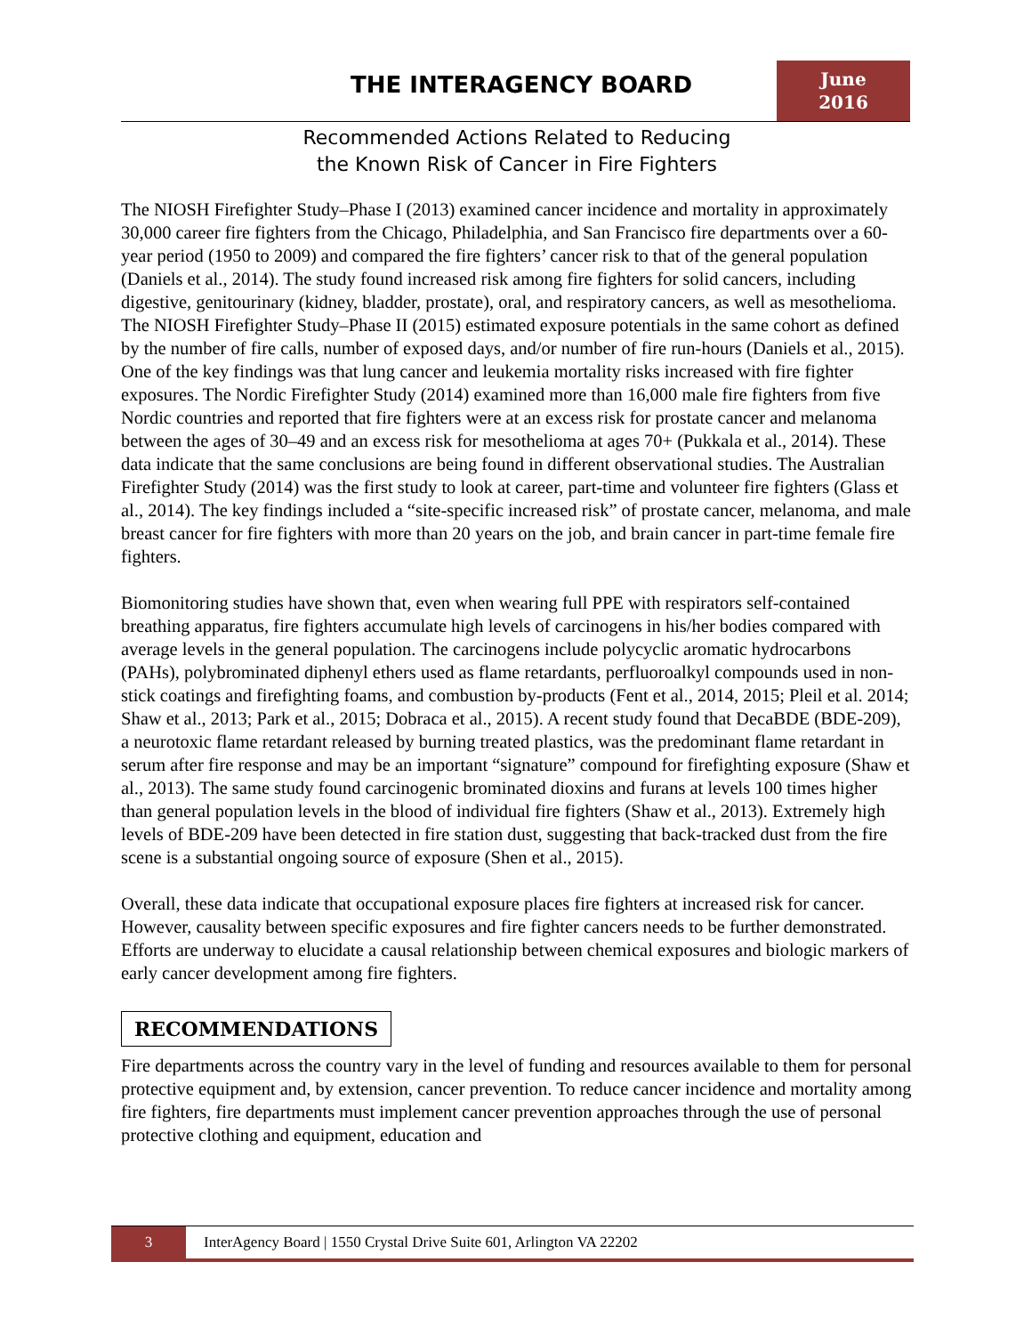THE INTERAGENCY BOARD
June
2016
Recommended Actions Related to Reducing
the Known Risk of Cancer in Fire Fighters
The NIOSH Firefighter Study–Phase I (2013) examined cancer incidence and mortality in approximately 30,000 career fire fighters from the Chicago, Philadelphia, and San Francisco fire departments over a 60-year period (1950 to 2009) and compared the fire fighters’ cancer risk to that of the general population (Daniels et al., 2014). The study found increased risk among fire fighters for solid cancers, including digestive, genitourinary (kidney, bladder, prostate), oral, and respiratory cancers, as well as mesothelioma. The NIOSH Firefighter Study–Phase II (2015) estimated exposure potentials in the same cohort as defined by the number of fire calls, number of exposed days, and/or number of fire run-hours (Daniels et al., 2015). One of the key findings was that lung cancer and leukemia mortality risks increased with fire fighter exposures. The Nordic Firefighter Study (2014) examined more than 16,000 male fire fighters from five Nordic countries and reported that fire fighters were at an excess risk for prostate cancer and melanoma between the ages of 30–49 and an excess risk for mesothelioma at ages 70+ (Pukkala et al., 2014). These data indicate that the same conclusions are being found in different observational studies. The Australian Firefighter Study (2014) was the first study to look at career, part-time and volunteer fire fighters (Glass et al., 2014). The key findings included a “site-specific increased risk” of prostate cancer, melanoma, and male breast cancer for fire fighters with more than 20 years on the job, and brain cancer in part-time female fire fighters.
Biomonitoring studies have shown that, even when wearing full PPE with respirators self-contained breathing apparatus, fire fighters accumulate high levels of carcinogens in his/her bodies compared with average levels in the general population. The carcinogens include polycyclic aromatic hydrocarbons (PAHs), polybrominated diphenyl ethers used as flame retardants, perfluoroalkyl compounds used in non-stick coatings and firefighting foams, and combustion by-products (Fent et al., 2014, 2015; Pleil et al. 2014; Shaw et al., 2013; Park et al., 2015; Dobraca et al., 2015). A recent study found that DecaBDE (BDE-209), a neurotoxic flame retardant released by burning treated plastics, was the predominant flame retardant in serum after fire response and may be an important “signature” compound for firefighting exposure (Shaw et al., 2013). The same study found carcinogenic brominated dioxins and furans at levels 100 times higher than general population levels in the blood of individual fire fighters (Shaw et al., 2013). Extremely high levels of BDE-209 have been detected in fire station dust, suggesting that back-tracked dust from the fire scene is a substantial ongoing source of exposure (Shen et al., 2015).
Overall, these data indicate that occupational exposure places fire fighters at increased risk for cancer. However, causality between specific exposures and fire fighter cancers needs to be further demonstrated. Efforts are underway to elucidate a causal relationship between chemical exposures and biologic markers of early cancer development among fire fighters.
RECOMMENDATIONS
Fire departments across the country vary in the level of funding and resources available to them for personal protective equipment and, by extension, cancer prevention. To reduce cancer incidence and mortality among fire fighters, fire departments must implement cancer prevention approaches through the use of personal protective clothing and equipment, education and
3
InterAgency Board | 1550 Crystal Drive Suite 601, Arlington VA 22202